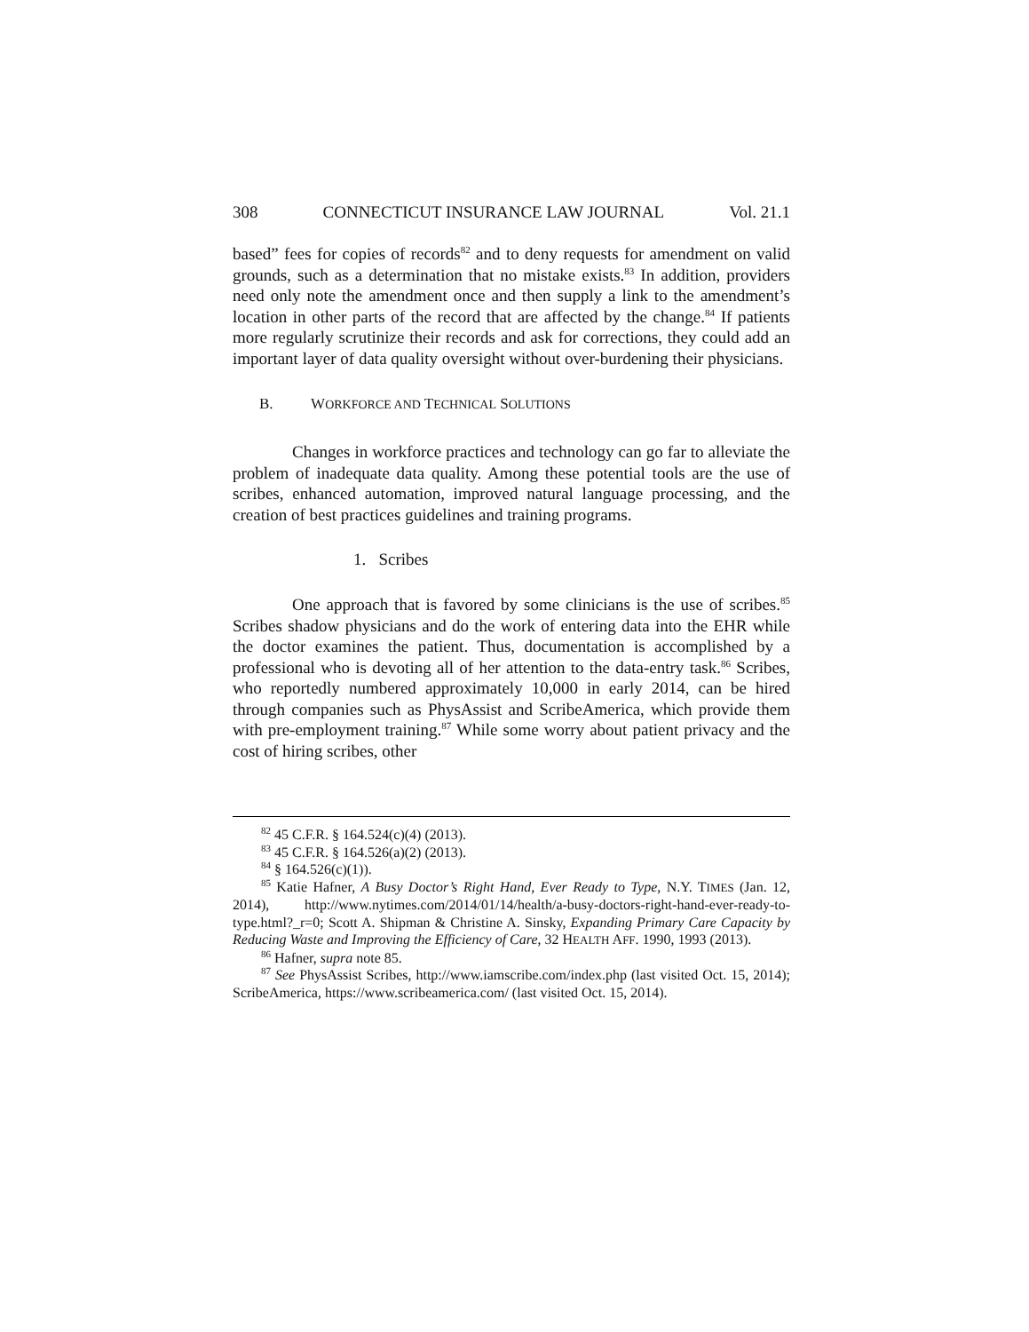308 CONNECTICUT INSURANCE LAW JOURNAL Vol. 21.1
based” fees for copies of records<sup>82</sup> and to deny requests for amendment on valid grounds, such as a determination that no mistake exists.<sup>83</sup> In addition, providers need only note the amendment once and then supply a link to the amendment’s location in other parts of the record that are affected by the change.<sup>84</sup> If patients more regularly scrutinize their records and ask for corrections, they could add an important layer of data quality oversight without over-burdening their physicians.
B. WORKFORCE AND TECHNICAL SOLUTIONS
Changes in workforce practices and technology can go far to alleviate the problem of inadequate data quality. Among these potential tools are the use of scribes, enhanced automation, improved natural language processing, and the creation of best practices guidelines and training programs.
1. Scribes
One approach that is favored by some clinicians is the use of scribes.<sup>85</sup> Scribes shadow physicians and do the work of entering data into the EHR while the doctor examines the patient. Thus, documentation is accomplished by a professional who is devoting all of her attention to the data-entry task.<sup>86</sup> Scribes, who reportedly numbered approximately 10,000 in early 2014, can be hired through companies such as PhysAssist and ScribeAmerica, which provide them with pre-employment training.<sup>87</sup> While some worry about patient privacy and the cost of hiring scribes, other
<sup>82</sup> 45 C.F.R. § 164.524(c)(4) (2013).
<sup>83</sup> 45 C.F.R. § 164.526(a)(2) (2013).
<sup>84</sup> § 164.526(c)(1)).
<sup>85</sup> Katie Hafner, A Busy Doctor’s Right Hand, Ever Ready to Type, N.Y. TIMES (Jan. 12, 2014), http://www.nytimes.com/2014/01/14/health/a-busy-doctors-right-hand-ever-ready-to-type.html?_r=0; Scott A. Shipman & Christine A. Sinsky, Expanding Primary Care Capacity by Reducing Waste and Improving the Efficiency of Care, 32 HEALTH AFF. 1990, 1993 (2013).
<sup>86</sup> Hafner, supra note 85.
<sup>87</sup> See PhysAssist Scribes, http://www.iamscribe.com/index.php (last visited Oct. 15, 2014); ScribeAmerica, https://www.scribeamerica.com/ (last visited Oct. 15, 2014).